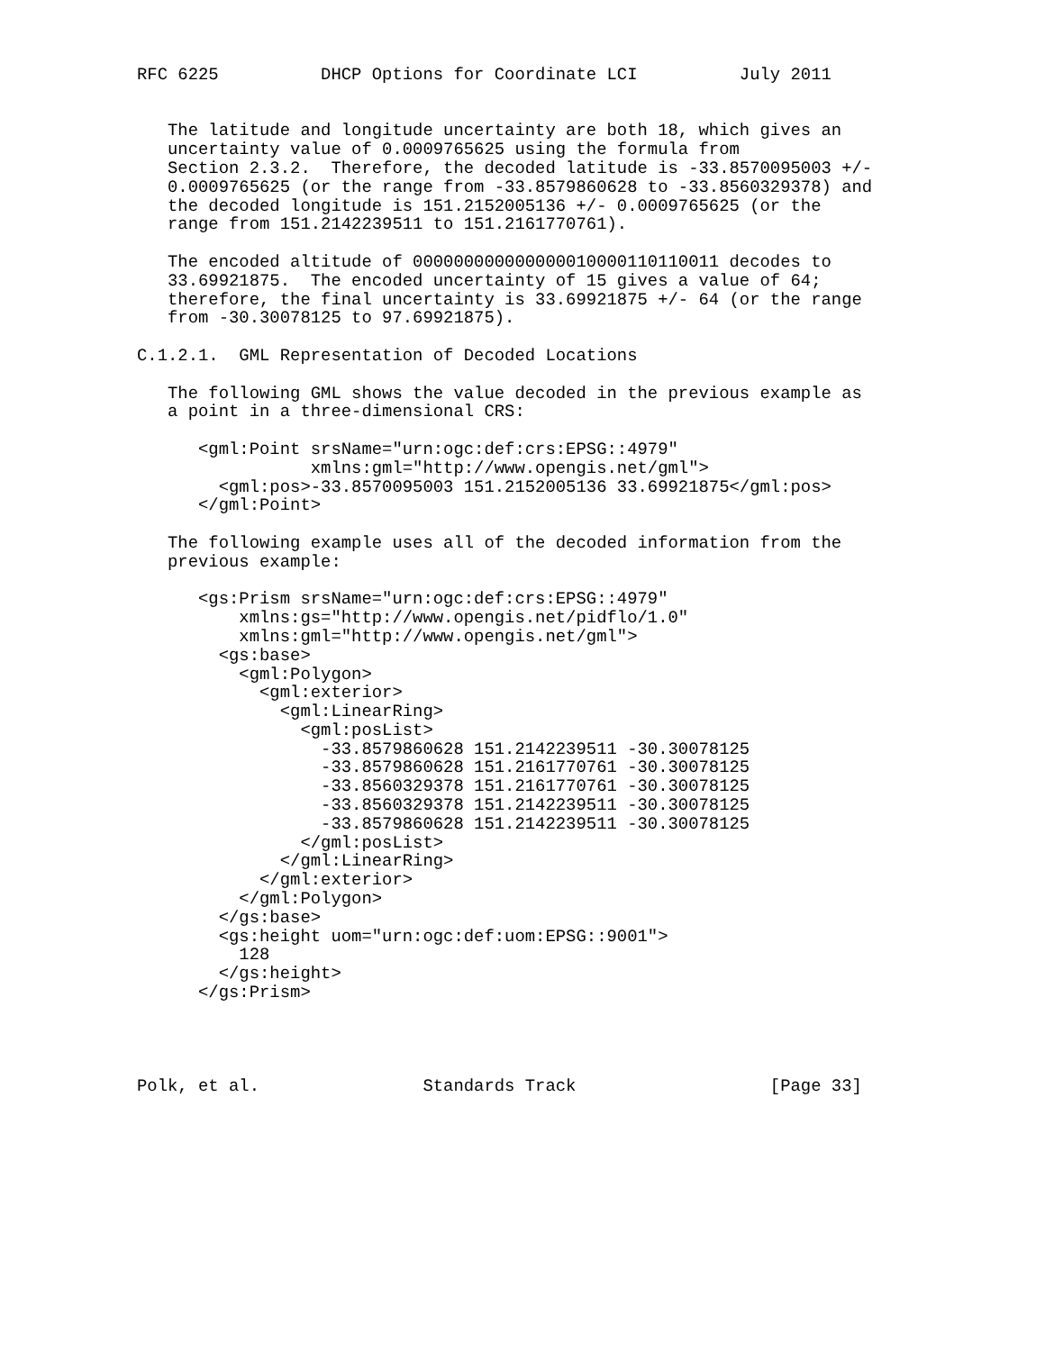RFC 6225          DHCP Options for Coordinate LCI          July 2011


   The latitude and longitude uncertainty are both 18, which gives an
   uncertainty value of 0.0009765625 using the formula from
   Section 2.3.2.  Therefore, the decoded latitude is -33.8570095003 +/-
   0.0009765625 (or the range from -33.8579860628 to -33.8560329378) and
   the decoded longitude is 151.2152005136 +/- 0.0009765625 (or the
   range from 151.2142239511 to 151.2161770761).

   The encoded altitude of 000000000000000010000110110011 decodes to
   33.69921875.  The encoded uncertainty of 15 gives a value of 64;
   therefore, the final uncertainty is 33.69921875 +/- 64 (or the range
   from -30.30078125 to 97.69921875).

C.1.2.1.  GML Representation of Decoded Locations

   The following GML shows the value decoded in the previous example as
   a point in a three-dimensional CRS:

      <gml:Point srsName="urn:ogc:def:crs:EPSG::4979"
                 xmlns:gml="http://www.opengis.net/gml">
        <gml:pos>-33.8570095003 151.2152005136 33.69921875</gml:pos>
      </gml:Point>

   The following example uses all of the decoded information from the
   previous example:

      <gs:Prism srsName="urn:ogc:def:crs:EPSG::4979"
          xmlns:gs="http://www.opengis.net/pidflo/1.0"
          xmlns:gml="http://www.opengis.net/gml">
        <gs:base>
          <gml:Polygon>
            <gml:exterior>
              <gml:LinearRing>
                <gml:posList>
                  -33.8579860628 151.2142239511 -30.30078125
                  -33.8579860628 151.2161770761 -30.30078125
                  -33.8560329378 151.2161770761 -30.30078125
                  -33.8560329378 151.2142239511 -30.30078125
                  -33.8579860628 151.2142239511 -30.30078125
                </gml:posList>
              </gml:LinearRing>
            </gml:exterior>
          </gml:Polygon>
        </gs:base>
        <gs:height uom="urn:ogc:def:uom:EPSG::9001">
          128
        </gs:height>
      </gs:Prism>




Polk, et al.                Standards Track                   [Page 33]